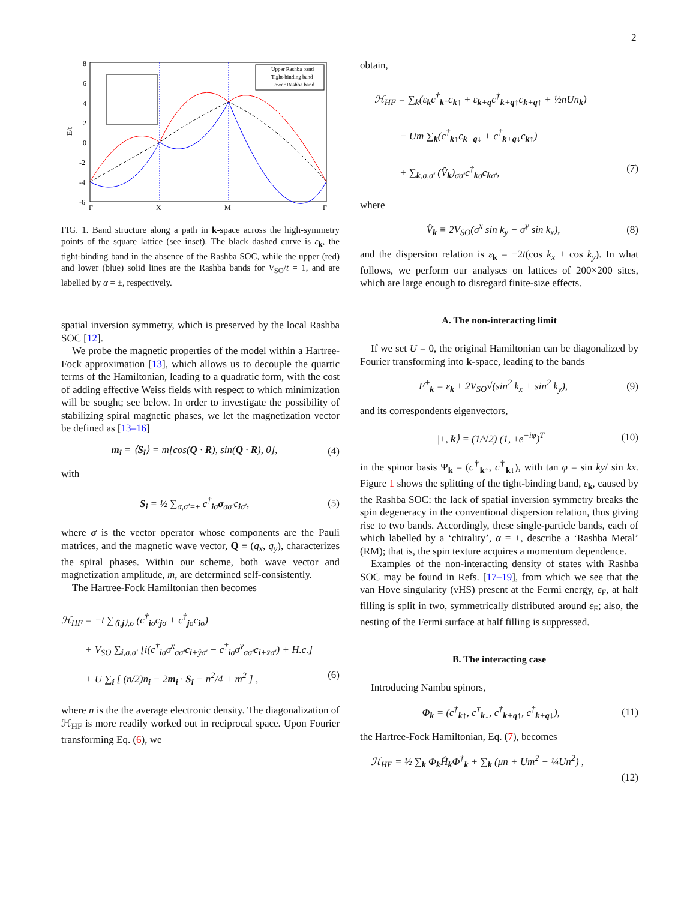2
E/t
8
6
4
2
0
-2
-4
-6
Γ
X
M
Γ
Upper Rashba band
Tight-binding band
Lower Rashba band
FIG. 1. Band structure along a path in k-space across the high-symmetry points of the square lattice (see inset). The black dashed curve is ε<sub>k</sub>, the tight-binding band in the absence of the Rashba SOC, while the upper (red) and lower (blue) solid lines are the Rashba bands for V<sub>SO</sub>/t = 1, and are labelled by α = ±, respectively.
spatial inversion symmetry, which is preserved by the local Rashba SOC [12].
We probe the magnetic properties of the model within a Hartree-Fock approximation [13], which allows us to decouple the quartic terms of the Hamiltonian, leading to a quadratic form, with the cost of adding effective Weiss fields with respect to which minimization will be sought; see below. In order to investigate the possibility of stabilizing spiral magnetic phases, we let the magnetization vector be defined as [13–16]
m<sub>i</sub> = ⟨S<sub>i</sub>⟩ = m[cos(Q · R), sin(Q · R), 0], (4)
with
S<sub>i</sub> = ½ ∑<sub>σ,σ′=±</sub> c<sup>†</sup><sub>iσ</sub>σ<sub>σσ′</sub>c<sub>iσ′</sub>, (5)
where σ is the vector operator whose components are the Pauli matrices, and the magnetic wave vector, Q ≡ (q<sub>x</sub>, q<sub>y</sub>), characterizes the spiral phases. Within our scheme, both wave vector and magnetization amplitude, m, are determined self-consistently.
The Hartree-Fock Hamiltonian then becomes
ℋ<sub>HF</sub> = −t ∑<sub>⟨i,j⟩,σ</sub> (c<sup>†</sup><sub>iσ</sub>c<sub>jσ</sub> + c<sup>†</sup><sub>jσ</sub>c<sub>iσ</sub>)
+ V<sub>SO</sub> ∑<sub>i,σ,σ′</sub> [i(c<sup>†</sup><sub>iσ</sub>σ<sup>x</sup><sub>σσ′</sub>c<sub>i+ŷσ′</sub> − c<sup>†</sup><sub>iσ</sub>σ<sup>y</sup><sub>σσ′</sub>c<sub>i+x̂σ′</sub>) + H.c.]
+ U ∑<sub>i</sub> [ (n/2)n<sub>i</sub> − 2m<sub>i</sub> · S<sub>i</sub> − n<sup>2</sup>/4 + m<sup>2</sup> ] , (6)
where n is the the average electronic density. The diagonalization of ℋ<sub>HF</sub> is more readily worked out in reciprocal space. Upon Fourier transforming Eq. (6), we
obtain,
ℋ<sub>HF</sub> = ∑<sub>k</sub>(ε<sub>k</sub>c<sup>†</sup><sub>k↑</sub>c<sub>k↑</sub> + ε<sub>k+q</sub>c<sup>†</sup><sub>k+q↑</sub>c<sub>k+q↑</sub> + ½nUn<sub>k</sub>)
− Um ∑<sub>k</sub>(c<sup>†</sup><sub>k↑</sub>c<sub>k+q↓</sub> + c<sup>†</sup><sub>k+q↓</sub>c<sub>k↑</sub>)
+ ∑<sub>k,σ,σ′</sub> (V̂<sub>k</sub>)<sub>σσ′</sub>c<sup>†</sup><sub>kσ</sub>c<sub>kσ′</sub>, (7)
where
V̂<sub>k</sub> ≡ 2V<sub>SO</sub>(σ<sup>x</sup> sin k<sub>y</sub> − σ<sup>y</sup> sin k<sub>x</sub>), (8)
and the dispersion relation is ε<sub>k</sub> = −2t(cos k<sub>x</sub> + cos k<sub>y</sub>). In what follows, we perform our analyses on lattices of 200×200 sites, which are large enough to disregard finite-size effects.
A. The non-interacting limit
If we set U = 0, the original Hamiltonian can be diagonalized by Fourier transforming into k-space, leading to the bands
E<sup>±</sup><sub>k</sub> = ε<sub>k</sub> ± 2V<sub>SO</sub>√(sin<sup>2</sup> k<sub>x</sub> + sin<sup>2</sup> k<sub>y</sub>), (9)
and its correspondents eigenvectors,
|±, k⟩ = (1/√2) (1, ±e<sup>−iφ</sup>)<sup>T</sup> (10)
in the spinor basis Ψ<sub>k</sub> = (c<sup>†</sup><sub>k↑</sub>, c<sup>†</sup><sub>k↓</sub>), with tan φ = sin ky/ sin kx. Figure 1 shows the splitting of the tight-binding band, ε<sub>k</sub>, caused by the Rashba SOC: the lack of spatial inversion symmetry breaks the spin degeneracy in the conventional dispersion relation, thus giving rise to two bands. Accordingly, these single-particle bands, each of which labelled by a ‘chirality’, α = ±, describe a ‘Rashba Metal’ (RM); that is, the spin texture acquires a momentum dependence.
Examples of the non-interacting density of states with Rashba SOC may be found in Refs. [17–19], from which we see that the van Hove singularity (vHS) present at the Fermi energy, ε<sub>F</sub>, at half filling is split in two, symmetrically distributed around ε<sub>F</sub>; also, the nesting of the Fermi surface at half filling is suppressed.
B. The interacting case
Introducing Nambu spinors,
Φ<sub>k</sub> = (c<sup>†</sup><sub>k↑</sub>, c<sup>†</sup><sub>k↓</sub>, c<sup>†</sup><sub>k+q↑</sub>, c<sup>†</sup><sub>k+q↓</sub>), (11)
the Hartree-Fock Hamiltonian, Eq. (7), becomes
ℋ<sub>HF</sub> = ½ ∑<sub>k</sub> Φ<sub>k</sub>Ĥ<sub>k</sub>Φ<sup>†</sup><sub>k</sub> + ∑<sub>k</sub> (μn + Um<sup>2</sup> − ¼Un<sup>2</sup>) ,
(12)